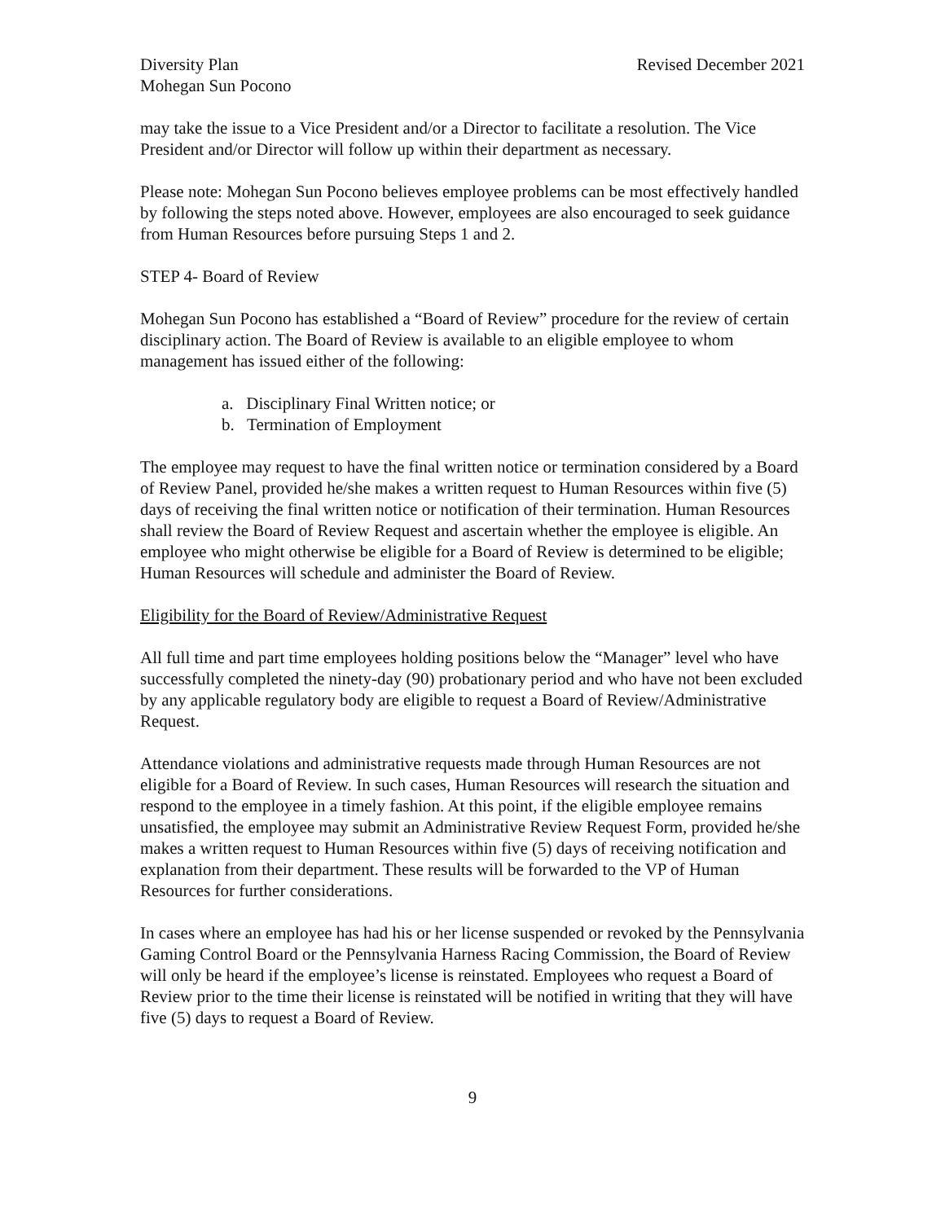Diversity Plan
Mohegan Sun Pocono
Revised December 2021
may take the issue to a Vice President and/or a Director to facilitate a resolution. The Vice President and/or Director will follow up within their department as necessary.
Please note: Mohegan Sun Pocono believes employee problems can be most effectively handled by following the steps noted above. However, employees are also encouraged to seek guidance from Human Resources before pursuing Steps 1 and 2.
STEP 4- Board of Review
Mohegan Sun Pocono has established a “Board of Review” procedure for the review of certain disciplinary action. The Board of Review is available to an eligible employee to whom management has issued either of the following:
a. Disciplinary Final Written notice; or
b. Termination of Employment
The employee may request to have the final written notice or termination considered by a Board of Review Panel, provided he/she makes a written request to Human Resources within five (5) days of receiving the final written notice or notification of their termination. Human Resources shall review the Board of Review Request and ascertain whether the employee is eligible. An employee who might otherwise be eligible for a Board of Review is determined to be eligible; Human Resources will schedule and administer the Board of Review.
Eligibility for the Board of Review/Administrative Request
All full time and part time employees holding positions below the “Manager” level who have successfully completed the ninety-day (90) probationary period and who have not been excluded by any applicable regulatory body are eligible to request a Board of Review/Administrative Request.
Attendance violations and administrative requests made through Human Resources are not eligible for a Board of Review. In such cases, Human Resources will research the situation and respond to the employee in a timely fashion. At this point, if the eligible employee remains unsatisfied, the employee may submit an Administrative Review Request Form, provided he/she makes a written request to Human Resources within five (5) days of receiving notification and explanation from their department. These results will be forwarded to the VP of Human Resources for further considerations.
In cases where an employee has had his or her license suspended or revoked by the Pennsylvania Gaming Control Board or the Pennsylvania Harness Racing Commission, the Board of Review will only be heard if the employee’s license is reinstated. Employees who request a Board of Review prior to the time their license is reinstated will be notified in writing that they will have five (5) days to request a Board of Review.
9